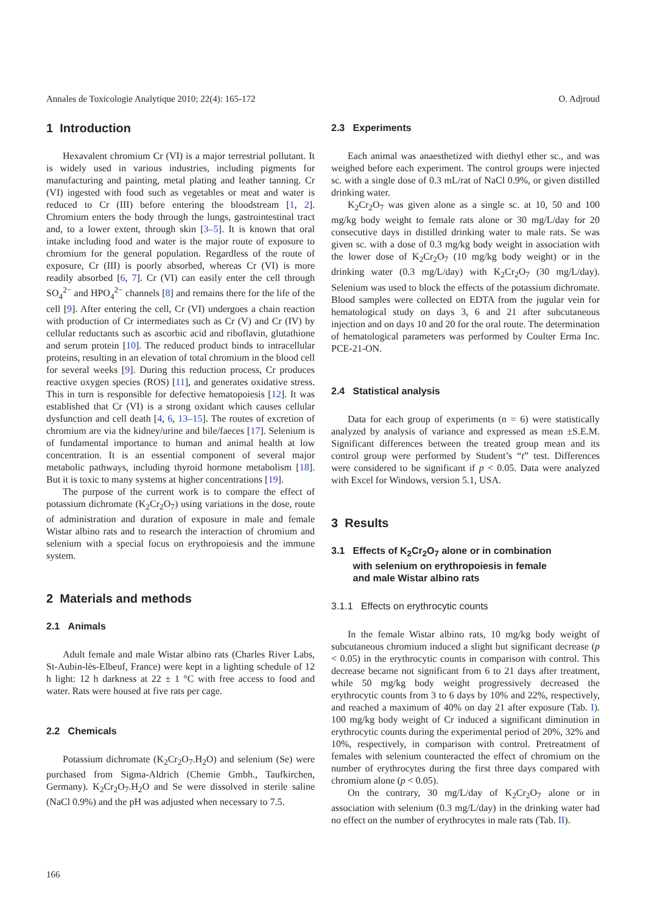Annales de Toxicologie Analytique 2010; 22(4): 165-172 O. Adjroud
1 Introduction
Hexavalent chromium Cr (VI) is a major terrestrial pollutant. It is widely used in various industries, including pigments for manufacturing and painting, metal plating and leather tanning. Cr (VI) ingested with food such as vegetables or meat and water is reduced to Cr (III) before entering the bloodstream [1, 2]. Chromium enters the body through the lungs, gastrointestinal tract and, to a lower extent, through skin [3–5]. It is known that oral intake including food and water is the major route of exposure to chromium for the general population. Regardless of the route of exposure, Cr (III) is poorly absorbed, whereas Cr (VI) is more readily absorbed [6, 7]. Cr (VI) can easily enter the cell through SO<sub>4</sub><sup>2−</sup> and HPO<sub>4</sub><sup>2−</sup> channels [8] and remains there for the life of the cell [9]. After entering the cell, Cr (VI) undergoes a chain reaction with production of Cr intermediates such as Cr (V) and Cr (IV) by cellular reductants such as ascorbic acid and riboflavin, glutathione and serum protein [10]. The reduced product binds to intracellular proteins, resulting in an elevation of total chromium in the blood cell for several weeks [9]. During this reduction process, Cr produces reactive oxygen species (ROS) [11], and generates oxidative stress. This in turn is responsible for defective hematopoiesis [12]. It was established that Cr (VI) is a strong oxidant which causes cellular dysfunction and cell death [4, 6, 13–15]. The routes of excretion of chromium are via the kidney/urine and bile/faeces [17]. Selenium is of fundamental importance to human and animal health at low concentration. It is an essential component of several major metabolic pathways, including thyroid hormone metabolism [18]. But it is toxic to many systems at higher concentrations [19].
The purpose of the current work is to compare the effect of potassium dichromate (K<sub>2</sub>Cr<sub>2</sub>O<sub>7</sub>) using variations in the dose, route of administration and duration of exposure in male and female Wistar albino rats and to research the interaction of chromium and selenium with a special focus on erythropoiesis and the immune system.
2 Materials and methods
2.1 Animals
Adult female and male Wistar albino rats (Charles River Labs, St-Aubin-lès-Elbeuf, France) were kept in a lighting schedule of 12 h light: 12 h darkness at 22 ± 1 °C with free access to food and water. Rats were housed at five rats per cage.
2.2 Chemicals
Potassium dichromate (K<sub>2</sub>Cr<sub>2</sub>O<sub>7</sub>.H<sub>2</sub>O) and selenium (Se) were purchased from Sigma-Aldrich (Chemie Gmbh., Taufkirchen, Germany). K<sub>2</sub>Cr<sub>2</sub>O<sub>7</sub>.H<sub>2</sub>O and Se were dissolved in sterile saline (NaCl 0.9%) and the pH was adjusted when necessary to 7.5.
2.3 Experiments
Each animal was anaesthetized with diethyl ether sc., and was weighed before each experiment. The control groups were injected sc. with a single dose of 0.3 mL/rat of NaCl 0.9%, or given distilled drinking water.
K<sub>2</sub>Cr<sub>2</sub>O<sub>7</sub> was given alone as a single sc. at 10, 50 and 100 mg/kg body weight to female rats alone or 30 mg/L/day for 20 consecutive days in distilled drinking water to male rats. Se was given sc. with a dose of 0.3 mg/kg body weight in association with the lower dose of K<sub>2</sub>Cr<sub>2</sub>O<sub>7</sub> (10 mg/kg body weight) or in the drinking water (0.3 mg/L/day) with K<sub>2</sub>Cr<sub>2</sub>O<sub>7</sub> (30 mg/L/day). Selenium was used to block the effects of the potassium dichromate. Blood samples were collected on EDTA from the jugular vein for hematological study on days 3, 6 and 21 after subcutaneous injection and on days 10 and 20 for the oral route. The determination of hematological parameters was performed by Coulter Erma Inc. PCE-21-ON.
2.4 Statistical analysis
Data for each group of experiments (n = 6) were statistically analyzed by analysis of variance and expressed as mean ±S.E.M. Significant differences between the treated group mean and its control group were performed by Student’s “t” test. Differences were considered to be significant if p < 0.05. Data were analyzed with Excel for Windows, version 5.1, USA.
3 Results
3.1 Effects of K<sub>2</sub>Cr<sub>2</sub>O<sub>7</sub> alone or in combination
with selenium on erythropoiesis in female
and male Wistar albino rats
3.1.1 Effects on erythrocytic counts
In the female Wistar albino rats, 10 mg/kg body weight of subcutaneous chromium induced a slight but significant decrease (p < 0.05) in the erythrocytic counts in comparison with control. This decrease became not significant from 6 to 21 days after treatment, while 50 mg/kg body weight progressively decreased the erythrocytic counts from 3 to 6 days by 10% and 22%, respectively, and reached a maximum of 40% on day 21 after exposure (Tab. I). 100 mg/kg body weight of Cr induced a significant diminution in erythrocytic counts during the experimental period of 20%, 32% and 10%, respectively, in comparison with control. Pretreatment of females with selenium counteracted the effect of chromium on the number of erythrocytes during the first three days compared with chromium alone (p < 0.05).
On the contrary, 30 mg/L/day of K<sub>2</sub>Cr<sub>2</sub>O<sub>7</sub> alone or in association with selenium (0.3 mg/L/day) in the drinking water had no effect on the number of erythrocytes in male rats (Tab. II).
166